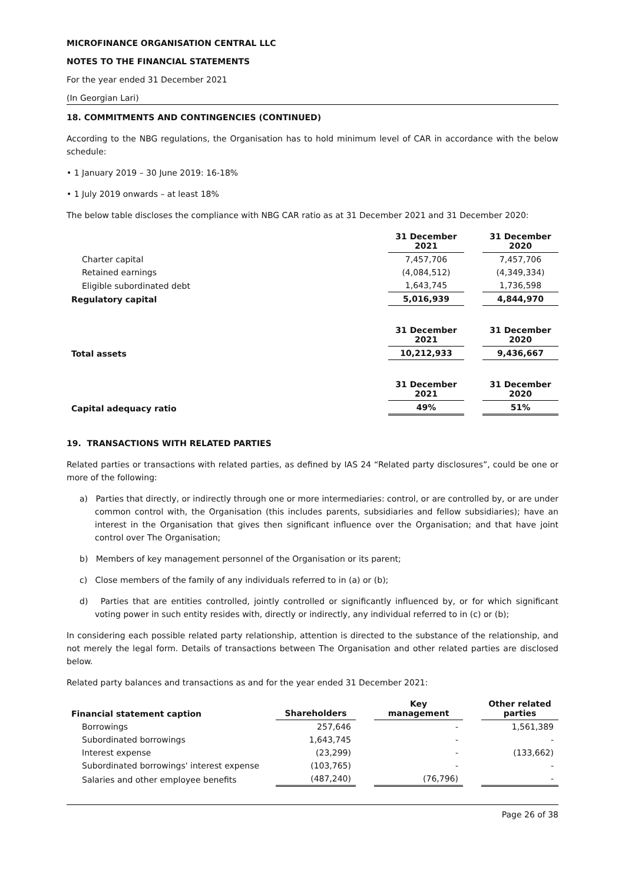MICROFINANCE ORGANISATION CENTRAL LLC
NOTES TO THE FINANCIAL STATEMENTS
For the year ended 31 December 2021
(In Georgian Lari)
18. COMMITMENTS AND CONTINGENCIES (CONTINUED)
According to the NBG regulations, the Organisation has to hold minimum level of CAR in accordance with the below schedule:
• 1 January 2019 – 30 June 2019: 16-18%
• 1 July 2019 onwards – at least 18%
The below table discloses the compliance with NBG CAR ratio as at 31 December 2021 and 31 December 2020:
| | 31 December 2021 | | 31 December 2020 |
| Charter capital | 7,457,706 | | 7,457,706 |
| Retained earnings | (4,084,512) | | (4,349,334) |
| Eligible subordinated debt | 1,643,745 | | 1,736,598 |
| Regulatory capital | 5,016,939 | | 4,844,970 |
| | 31 December 2021 | | 31 December 2020 |
| Total assets | 10,212,933 | | 9,436,667 |
| | 31 December 2021 | | 31 December 2020 |
| Capital adequacy ratio | 49% | | 51% |
19. TRANSACTIONS WITH RELATED PARTIES
Related parties or transactions with related parties, as defined by IAS 24 “Related party disclosures”, could be one or more of the following:
a) Parties that directly, or indirectly through one or more intermediaries: control, or are controlled by, or are under common control with, the Organisation (this includes parents, subsidiaries and fellow subsidiaries); have an interest in the Organisation that gives then significant influence over the Organisation; and that have joint control over The Organisation;
b) Members of key management personnel of the Organisation or its parent;
c) Close members of the family of any individuals referred to in (a) or (b);
d) Parties that are entities controlled, jointly controlled or significantly influenced by, or for which significant voting power in such entity resides with, directly or indirectly, any individual referred to in (c) or (b);
In considering each possible related party relationship, attention is directed to the substance of the relationship, and not merely the legal form. Details of transactions between The Organisation and other related parties are disclosed below.
Related party balances and transactions as and for the year ended 31 December 2021:
| Financial statement caption | Shareholders | | Key management | | Other related parties |
| Borrowings | 257,646 | | - | | 1,561,389 |
| Subordinated borrowings | 1,643,745 | | - | | - |
| Interest expense | (23,299) | | - | | (133,662) |
| Subordinated borrowings' interest expense | (103,765) | | - | | - |
| Salaries and other employee benefits | (487,240) | | (76,796) | | - |
Page 26 of 38